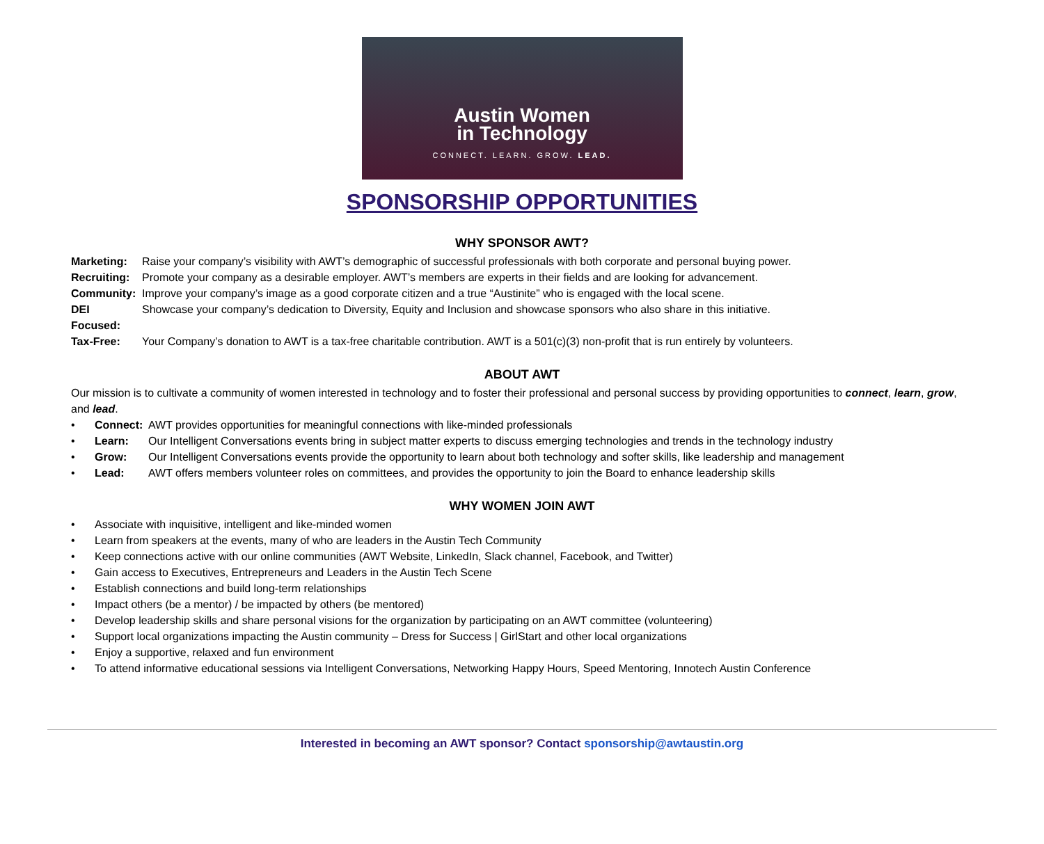Austin Women
in Technology
CONNECT. LEARN. GROW. LEAD.
SPONSORSHIP OPPORTUNITIES
WHY SPONSOR AWT?
Marketing: Raise your company’s visibility with AWT’s demographic of successful professionals with both corporate and personal buying power.
Recruiting: Promote your company as a desirable employer. AWT’s members are experts in their fields and are looking for advancement.
Community: Improve your company’s image as a good corporate citizen and a true “Austinite” who is engaged with the local scene.
DEI Focused: Showcase your company’s dedication to Diversity, Equity and Inclusion and showcase sponsors who also share in this initiative.
Tax-Free: Your Company’s donation to AWT is a tax-free charitable contribution. AWT is a 501(c)(3) non-profit that is run entirely by volunteers.
ABOUT AWT
Our mission is to cultivate a community of women interested in technology and to foster their professional and personal success by providing opportunities to connect, learn, grow, and lead.
• Connect: AWT provides opportunities for meaningful connections with like-minded professionals
• Learn: Our Intelligent Conversations events bring in subject matter experts to discuss emerging technologies and trends in the technology industry
• Grow: Our Intelligent Conversations events provide the opportunity to learn about both technology and softer skills, like leadership and management
• Lead: AWT offers members volunteer roles on committees, and provides the opportunity to join the Board to enhance leadership skills
WHY WOMEN JOIN AWT
• Associate with inquisitive, intelligent and like-minded women
• Learn from speakers at the events, many of who are leaders in the Austin Tech Community
• Keep connections active with our online communities (AWT Website, LinkedIn, Slack channel, Facebook, and Twitter)
• Gain access to Executives, Entrepreneurs and Leaders in the Austin Tech Scene
• Establish connections and build long-term relationships
• Impact others (be a mentor) / be impacted by others (be mentored)
• Develop leadership skills and share personal visions for the organization by participating on an AWT committee (volunteering)
• Support local organizations impacting the Austin community – Dress for Success | GirlStart and other local organizations
• Enjoy a supportive, relaxed and fun environment
• To attend informative educational sessions via Intelligent Conversations, Networking Happy Hours, Speed Mentoring, Innotech Austin Conference
Interested in becoming an AWT sponsor? Contact sponsorship@awtaustin.org